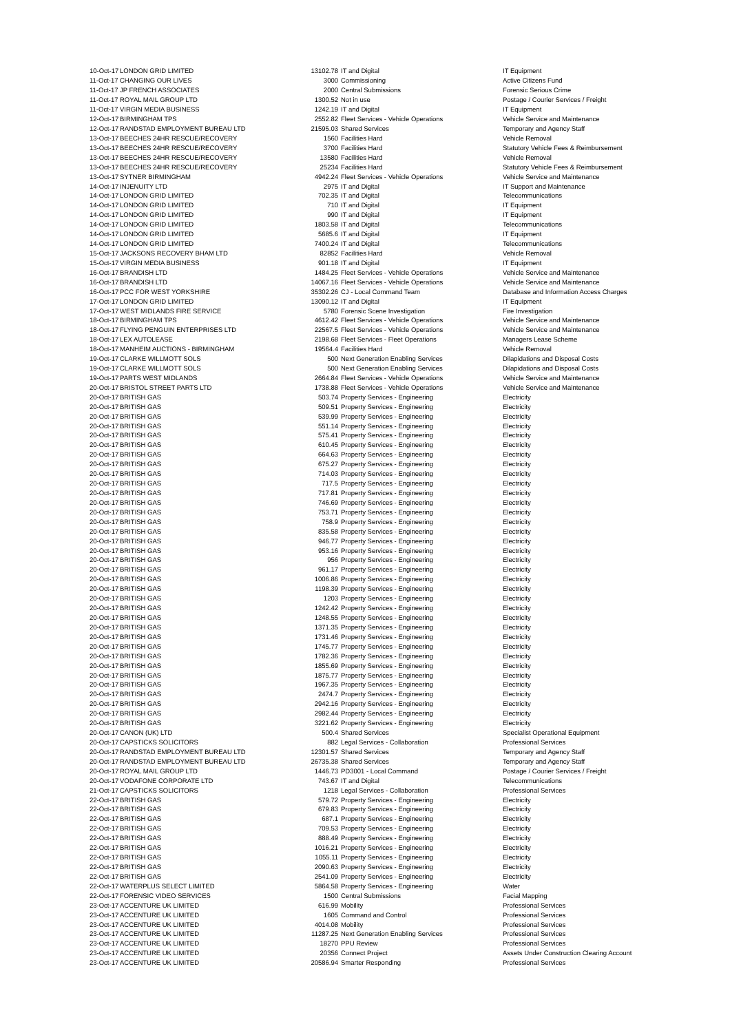| 10-Oct-17 | LONDON GRID LIMITED | 13102.78 | IT and Digital | IT Equipment |
| 11-Oct-17 | CHANGING OUR LIVES | 3000 | Commissioning | Active Citizens Fund |
| 11-Oct-17 | JP FRENCH ASSOCIATES | 2000 | Central Submissions | Forensic Serious Crime |
| 11-Oct-17 | ROYAL MAIL GROUP LTD | 1300.52 | Not in use | Postage / Courier Services / Freight |
| 11-Oct-17 | VIRGIN MEDIA BUSINESS | 1242.19 | IT and Digital | IT Equipment |
| 12-Oct-17 | BIRMINGHAM TPS | 2552.82 | Fleet Services - Vehicle Operations | Vehicle Service and Maintenance |
| 12-Oct-17 | RANDSTAD EMPLOYMENT BUREAU LTD | 21595.03 | Shared Services | Temporary and Agency Staff |
| 13-Oct-17 | BEECHES 24HR RESCUE/RECOVERY | 1560 | Facilities Hard | Vehicle Removal |
| 13-Oct-17 | BEECHES 24HR RESCUE/RECOVERY | 3700 | Facilities Hard | Statutory Vehicle Fees & Reimbursement |
| 13-Oct-17 | BEECHES 24HR RESCUE/RECOVERY | 13580 | Facilities Hard | Vehicle Removal |
| 13-Oct-17 | BEECHES 24HR RESCUE/RECOVERY | 25234 | Facilities Hard | Statutory Vehicle Fees & Reimbursement |
| 13-Oct-17 | SYTNER BIRMINGHAM | 4942.24 | Fleet Services - Vehicle Operations | Vehicle Service and Maintenance |
| 14-Oct-17 | INJENUITY LTD | 2975 | IT and Digital | IT Support and Maintenance |
| 14-Oct-17 | LONDON GRID LIMITED | 702.35 | IT and Digital | Telecommunications |
| 14-Oct-17 | LONDON GRID LIMITED | 710 | IT and Digital | IT Equipment |
| 14-Oct-17 | LONDON GRID LIMITED | 990 | IT and Digital | IT Equipment |
| 14-Oct-17 | LONDON GRID LIMITED | 1803.58 | IT and Digital | Telecommunications |
| 14-Oct-17 | LONDON GRID LIMITED | 5685.6 | IT and Digital | IT Equipment |
| 14-Oct-17 | LONDON GRID LIMITED | 7400.24 | IT and Digital | Telecommunications |
| 15-Oct-17 | JACKSONS RECOVERY BHAM LTD | 82852 | Facilities Hard | Vehicle Removal |
| 15-Oct-17 | VIRGIN MEDIA BUSINESS | 901.18 | IT and Digital | IT Equipment |
| 16-Oct-17 | BRANDISH LTD | 1484.25 | Fleet Services - Vehicle Operations | Vehicle Service and Maintenance |
| 16-Oct-17 | BRANDISH LTD | 14067.16 | Fleet Services - Vehicle Operations | Vehicle Service and Maintenance |
| 16-Oct-17 | PCC FOR WEST YORKSHIRE | 35302.26 | CJ - Local Command Team | Database and Information Access Charges |
| 17-Oct-17 | LONDON GRID LIMITED | 13090.12 | IT and Digital | IT Equipment |
| 17-Oct-17 | WEST MIDLANDS FIRE SERVICE | 5780 | Forensic Scene Investigation | Fire Investigation |
| 18-Oct-17 | BIRMINGHAM TPS | 4612.42 | Fleet Services - Vehicle Operations | Vehicle Service and Maintenance |
| 18-Oct-17 | FLYING PENGUIN ENTERPRISES LTD | 22567.5 | Fleet Services - Vehicle Operations | Vehicle Service and Maintenance |
| 18-Oct-17 | LEX AUTOLEASE | 2198.68 | Fleet Services - Fleet Operations | Managers Lease Scheme |
| 18-Oct-17 | MANHEIM AUCTIONS - BIRMINGHAM | 19564.4 | Facilities Hard | Vehicle Removal |
| 19-Oct-17 | CLARKE WILLMOTT SOLS | 500 | Next Generation Enabling Services | Dilapidations and Disposal Costs |
| 19-Oct-17 | CLARKE WILLMOTT SOLS | 500 | Next Generation Enabling Services | Dilapidations and Disposal Costs |
| 19-Oct-17 | PARTS WEST MIDLANDS | 2664.84 | Fleet Services - Vehicle Operations | Vehicle Service and Maintenance |
| 20-Oct-17 | BRISTOL STREET PARTS LTD | 1738.88 | Fleet Services - Vehicle Operations | Vehicle Service and Maintenance |
| 20-Oct-17 | BRITISH GAS | 503.74 | Property Services - Engineering | Electricity |
| 20-Oct-17 | BRITISH GAS | 509.51 | Property Services - Engineering | Electricity |
| 20-Oct-17 | BRITISH GAS | 539.99 | Property Services - Engineering | Electricity |
| 20-Oct-17 | BRITISH GAS | 551.14 | Property Services - Engineering | Electricity |
| 20-Oct-17 | BRITISH GAS | 575.41 | Property Services - Engineering | Electricity |
| 20-Oct-17 | BRITISH GAS | 610.45 | Property Services - Engineering | Electricity |
| 20-Oct-17 | BRITISH GAS | 664.63 | Property Services - Engineering | Electricity |
| 20-Oct-17 | BRITISH GAS | 675.27 | Property Services - Engineering | Electricity |
| 20-Oct-17 | BRITISH GAS | 714.03 | Property Services - Engineering | Electricity |
| 20-Oct-17 | BRITISH GAS | 717.5 | Property Services - Engineering | Electricity |
| 20-Oct-17 | BRITISH GAS | 717.81 | Property Services - Engineering | Electricity |
| 20-Oct-17 | BRITISH GAS | 746.69 | Property Services - Engineering | Electricity |
| 20-Oct-17 | BRITISH GAS | 753.71 | Property Services - Engineering | Electricity |
| 20-Oct-17 | BRITISH GAS | 758.9 | Property Services - Engineering | Electricity |
| 20-Oct-17 | BRITISH GAS | 835.58 | Property Services - Engineering | Electricity |
| 20-Oct-17 | BRITISH GAS | 946.77 | Property Services - Engineering | Electricity |
| 20-Oct-17 | BRITISH GAS | 953.16 | Property Services - Engineering | Electricity |
| 20-Oct-17 | BRITISH GAS | 956 | Property Services - Engineering | Electricity |
| 20-Oct-17 | BRITISH GAS | 961.17 | Property Services - Engineering | Electricity |
| 20-Oct-17 | BRITISH GAS | 1006.86 | Property Services - Engineering | Electricity |
| 20-Oct-17 | BRITISH GAS | 1198.39 | Property Services - Engineering | Electricity |
| 20-Oct-17 | BRITISH GAS | 1203 | Property Services - Engineering | Electricity |
| 20-Oct-17 | BRITISH GAS | 1242.42 | Property Services - Engineering | Electricity |
| 20-Oct-17 | BRITISH GAS | 1248.55 | Property Services - Engineering | Electricity |
| 20-Oct-17 | BRITISH GAS | 1371.35 | Property Services - Engineering | Electricity |
| 20-Oct-17 | BRITISH GAS | 1731.46 | Property Services - Engineering | Electricity |
| 20-Oct-17 | BRITISH GAS | 1745.77 | Property Services - Engineering | Electricity |
| 20-Oct-17 | BRITISH GAS | 1782.36 | Property Services - Engineering | Electricity |
| 20-Oct-17 | BRITISH GAS | 1855.69 | Property Services - Engineering | Electricity |
| 20-Oct-17 | BRITISH GAS | 1875.77 | Property Services - Engineering | Electricity |
| 20-Oct-17 | BRITISH GAS | 1967.35 | Property Services - Engineering | Electricity |
| 20-Oct-17 | BRITISH GAS | 2474.7 | Property Services - Engineering | Electricity |
| 20-Oct-17 | BRITISH GAS | 2942.16 | Property Services - Engineering | Electricity |
| 20-Oct-17 | BRITISH GAS | 2982.44 | Property Services - Engineering | Electricity |
| 20-Oct-17 | BRITISH GAS | 3221.62 | Property Services - Engineering | Electricity |
| 20-Oct-17 | CANON (UK) LTD | 500.4 | Shared Services | Specialist Operational Equipment |
| 20-Oct-17 | CAPSTICKS SOLICITORS | 882 | Legal Services - Collaboration | Professional Services |
| 20-Oct-17 | RANDSTAD EMPLOYMENT BUREAU LTD | 12301.57 | Shared Services | Temporary and Agency Staff |
| 20-Oct-17 | RANDSTAD EMPLOYMENT BUREAU LTD | 26735.38 | Shared Services | Temporary and Agency Staff |
| 20-Oct-17 | ROYAL MAIL GROUP LTD | 1446.73 | PD3001 - Local Command | Postage / Courier Services / Freight |
| 20-Oct-17 | VODAFONE CORPORATE LTD | 743.67 | IT and Digital | Telecommunications |
| 21-Oct-17 | CAPSTICKS SOLICITORS | 1218 | Legal Services - Collaboration | Professional Services |
| 22-Oct-17 | BRITISH GAS | 579.72 | Property Services - Engineering | Electricity |
| 22-Oct-17 | BRITISH GAS | 679.83 | Property Services - Engineering | Electricity |
| 22-Oct-17 | BRITISH GAS | 687.1 | Property Services - Engineering | Electricity |
| 22-Oct-17 | BRITISH GAS | 709.53 | Property Services - Engineering | Electricity |
| 22-Oct-17 | BRITISH GAS | 888.49 | Property Services - Engineering | Electricity |
| 22-Oct-17 | BRITISH GAS | 1016.21 | Property Services - Engineering | Electricity |
| 22-Oct-17 | BRITISH GAS | 1055.11 | Property Services - Engineering | Electricity |
| 22-Oct-17 | BRITISH GAS | 2090.63 | Property Services - Engineering | Electricity |
| 22-Oct-17 | BRITISH GAS | 2541.09 | Property Services - Engineering | Electricity |
| 22-Oct-17 | WATERPLUS SELECT LIMITED | 5864.58 | Property Services - Engineering | Water |
| 22-Oct-17 | FORENSIC VIDEO SERVICES | 1500 | Central Submissions | Facial Mapping |
| 23-Oct-17 | ACCENTURE UK LIMITED | 616.99 | Mobility | Professional Services |
| 23-Oct-17 | ACCENTURE UK LIMITED | 1605 | Command and Control | Professional Services |
| 23-Oct-17 | ACCENTURE UK LIMITED | 4014.08 | Mobility | Professional Services |
| 23-Oct-17 | ACCENTURE UK LIMITED | 11287.25 | Next Generation Enabling Services | Professional Services |
| 23-Oct-17 | ACCENTURE UK LIMITED | 18270 | PPU Review | Professional Services |
| 23-Oct-17 | ACCENTURE UK LIMITED | 20356 | Connect Project | Assets Under Construction Clearing Account |
| 23-Oct-17 | ACCENTURE UK LIMITED | 20586.94 | Smarter Responding | Professional Services |